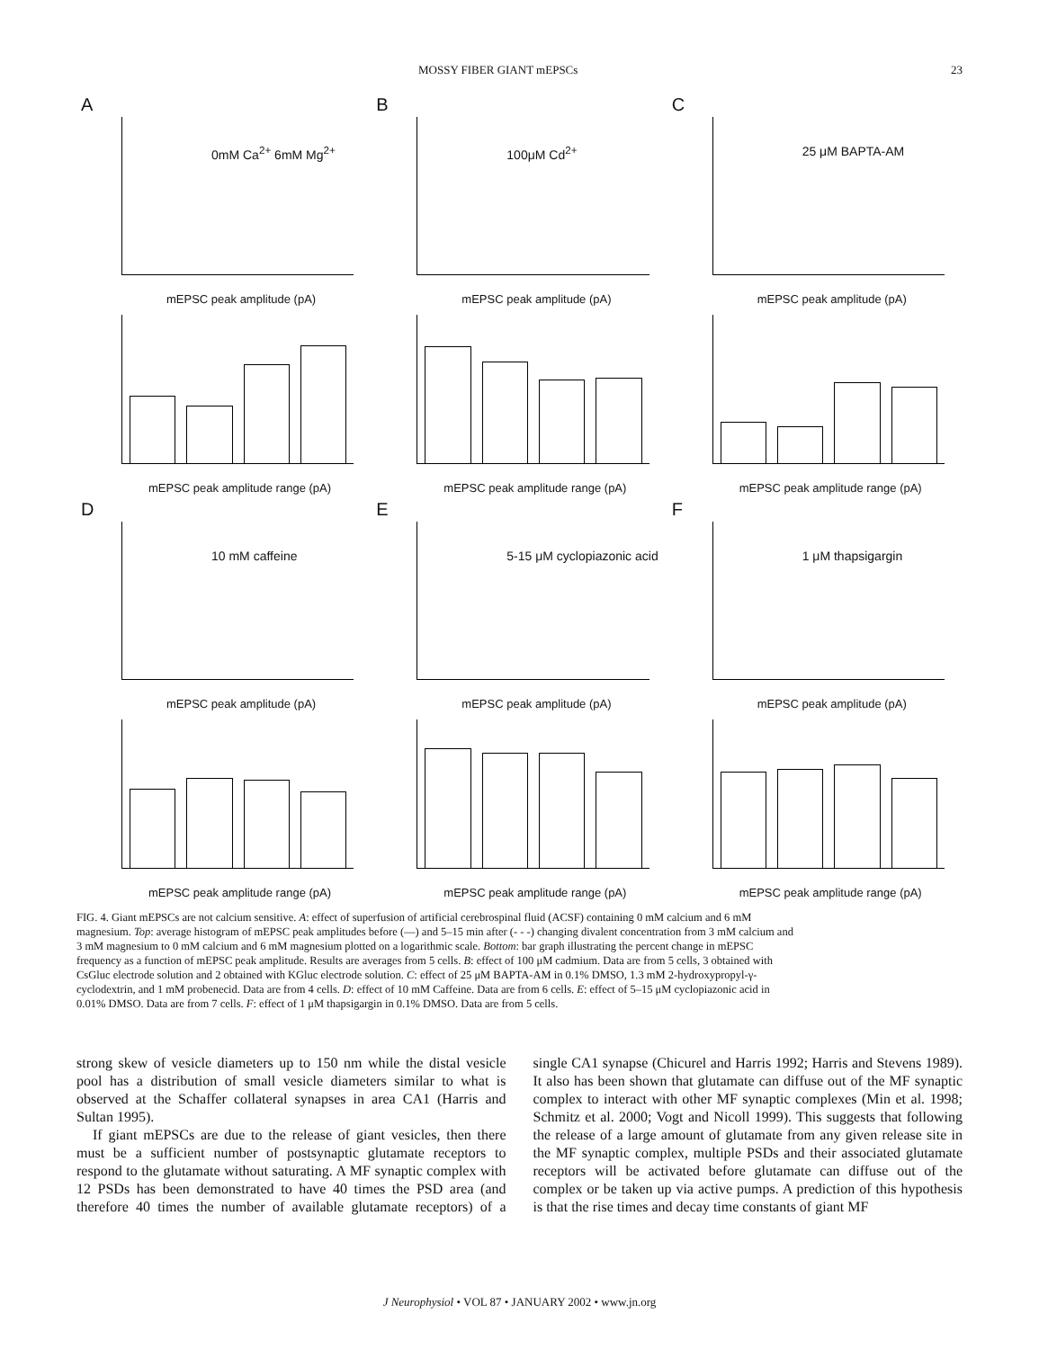MOSSY FIBER GIANT mEPSCs 23
A
0mM Ca<sup>2+</sup> 6mM Mg<sup>2+</sup>
mEPSC peak amplitude (pA)
mEPSC peak amplitude range (pA)
B
100μM Cd<sup>2+</sup>
mEPSC peak amplitude (pA)
mEPSC peak amplitude range (pA)
C
25 μM BAPTA-AM
mEPSC peak amplitude (pA)
mEPSC peak amplitude range (pA)
D
10 mM caffeine
mEPSC peak amplitude (pA)
mEPSC peak amplitude range (pA)
E
5-15 μM cyclopiazonic acid
mEPSC peak amplitude (pA)
mEPSC peak amplitude range (pA)
F
1 μM thapsigargin
mEPSC peak amplitude (pA)
mEPSC peak amplitude range (pA)
FIG. 4. Giant mEPSCs are not calcium sensitive. A: effect of superfusion of artificial cerebrospinal fluid (ACSF) containing 0 mM calcium and 6 mM magnesium. Top: average histogram of mEPSC peak amplitudes before (—) and 5–15 min after (- - -) changing divalent concentration from 3 mM calcium and 3 mM magnesium to 0 mM calcium and 6 mM magnesium plotted on a logarithmic scale. Bottom: bar graph illustrating the percent change in mEPSC frequency as a function of mEPSC peak amplitude. Results are averages from 5 cells. B: effect of 100 μM cadmium. Data are from 5 cells, 3 obtained with CsGluc electrode solution and 2 obtained with KGluc electrode solution. C: effect of 25 μM BAPTA-AM in 0.1% DMSO, 1.3 mM 2-hydroxypropyl-γ-cyclodextrin, and 1 mM probenecid. Data are from 4 cells. D: effect of 10 mM Caffeine. Data are from 6 cells. E: effect of 5–15 μM cyclopiazonic acid in 0.01% DMSO. Data are from 7 cells. F: effect of 1 μM thapsigargin in 0.1% DMSO. Data are from 5 cells.
strong skew of vesicle diameters up to 150 nm while the distal vesicle pool has a distribution of small vesicle diameters similar to what is observed at the Schaffer collateral synapses in area CA1 (Harris and Sultan 1995).
If giant mEPSCs are due to the release of giant vesicles, then there must be a sufficient number of postsynaptic glutamate receptors to respond to the glutamate without saturating. A MF synaptic complex with 12 PSDs has been demonstrated to have 40 times the PSD area (and therefore 40 times the number of available glutamate receptors) of a single CA1 synapse (Chicurel and Harris 1992; Harris and Stevens 1989). It also has been shown that glutamate can diffuse out of the MF synaptic complex to interact with other MF synaptic complexes (Min et al. 1998; Schmitz et al. 2000; Vogt and Nicoll 1999). This suggests that following the release of a large amount of glutamate from any given release site in the MF synaptic complex, multiple PSDs and their associated glutamate receptors will be activated before glutamate can diffuse out of the complex or be taken up via active pumps. A prediction of this hypothesis is that the rise times and decay time constants of giant MF
J Neurophysiol • VOL 87 • JANUARY 2002 • www.jn.org